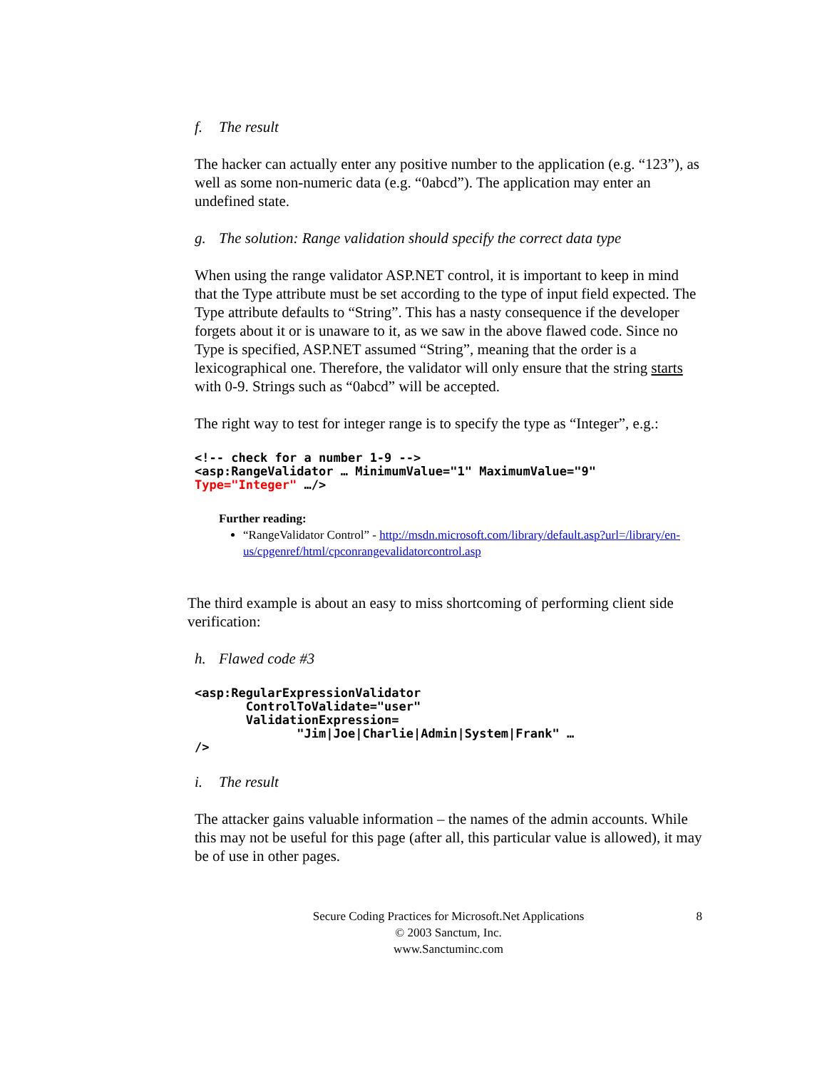f. The result
The hacker can actually enter any positive number to the application (e.g. “123”), as well as some non-numeric data (e.g. “0abcd”). The application may enter an undefined state.
g. The solution: Range validation should specify the correct data type
When using the range validator ASP.NET control, it is important to keep in mind that the Type attribute must be set according to the type of input field expected. The Type attribute defaults to “String”. This has a nasty consequence if the developer forgets about it or is unaware to it, as we saw in the above flawed code. Since no Type is specified, ASP.NET assumed “String”, meaning that the order is a lexicographical one. Therefore, the validator will only ensure that the string starts with 0-9. Strings such as “0abcd” will be accepted.
The right way to test for integer range is to specify the type as “Integer”, e.g.:
<!-- check for a number 1-9 -->
<asp:RangeValidator … MinimumValue="1" MaximumValue="9"
Type="Integer" …/>
Further reading:
“RangeValidator Control” - http://msdn.microsoft.com/library/default.asp?url=/library/en-us/cpgenref/html/cpconrangevalidatorcontrol.asp
The third example is about an easy to miss shortcoming of performing client side verification:
h. Flawed code #3
<asp:RegularExpressionValidator
       ControlToValidate="user"
       ValidationExpression=
              "Jim|Joe|Charlie|Admin|System|Frank" …
/>
i. The result
The attacker gains valuable information – the names of the admin accounts. While this may not be useful for this page (after all, this particular value is allowed), it may be of use in other pages.
Secure Coding Practices for Microsoft.Net Applications 8
© 2003 Sanctum, Inc.
www.Sanctuminc.com